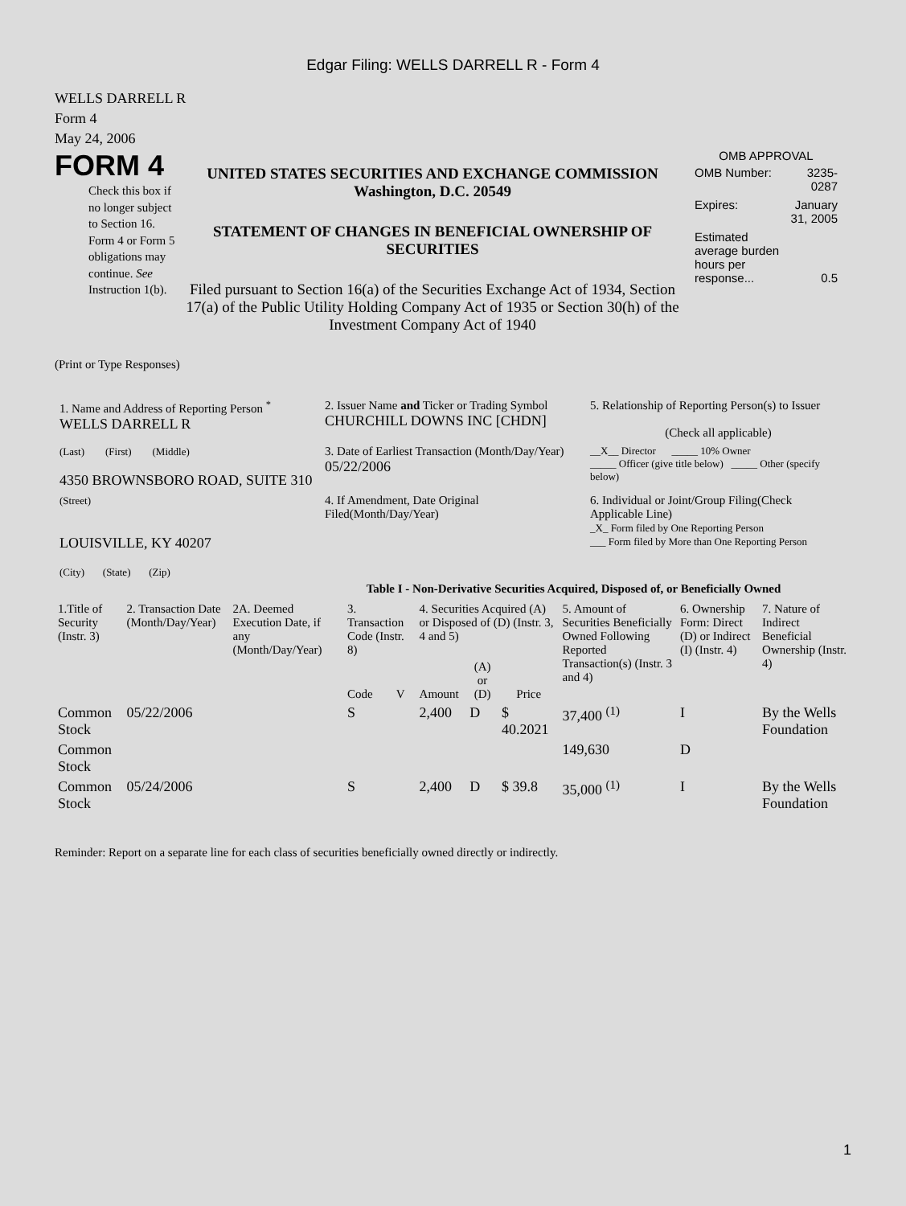Edgar Filing: WELLS DARRELL R - Form 4
WELLS DARRELL R
Form 4
May 24, 2006
FORM 4
Check this box if no longer subject to Section 16. Form 4 or Form 5 obligations may continue. See Instruction 1(b).
UNITED STATES SECURITIES AND EXCHANGE COMMISSION
Washington, D.C. 20549
STATEMENT OF CHANGES IN BENEFICIAL OWNERSHIP OF SECURITIES
Filed pursuant to Section 16(a) of the Securities Exchange Act of 1934, Section 17(a) of the Public Utility Holding Company Act of 1935 or Section 30(h) of the Investment Company Act of 1940
OMB APPROVAL
| OMB Number: | 3235-0287 |
| Expires: | January 31, 2005 |
| Estimated average burden hours per response... | 0.5 |
(Print or Type Responses)
| 1. Name and Address of Reporting Person <sup>*</sup> WELLS DARRELL R | 2. Issuer Name and Ticker or Trading Symbol CHURCHILL DOWNS INC [CHDN] | 5. Relationship of Reporting Person(s) to Issuer (Check all applicable) |
| (Last) (First) (Middle) 4350 BROWNSBORO ROAD, SUITE 310 | 3. Date of Earliest Transaction (Month/Day/Year) 05/22/2006 | __X__ Director _____ 10% Owner _____ Officer (give title below) _____ Other (specify below) |
| (Street) LOUISVILLE, KY 40207 (City) (State) (Zip) | 4. If Amendment, Date Original Filed(Month/Day/Year) | 6. Individual or Joint/Group Filing(Check Applicable Line) _X_ Form filed by One Reporting Person ___ Form filed by More than One Reporting Person |
Table I - Non-Derivative Securities Acquired, Disposed of, or Beneficially Owned
| 1.Title of Security (Instr. 3) | 2. Transaction Date (Month/Day/Year) | 2A. Deemed Execution Date, if any (Month/Day/Year) | 3. Transaction Code (Instr. 8) | | 4. Securities Acquired (A) or Disposed of (D) (Instr. 3, 4 and 5) | | | 5. Amount of Securities Beneficially Owned Following Reported Transaction(s) (Instr. 3 and 4) | 6. Ownership Form: Direct (D) or Indirect (I) (Instr. 4) | 7. Nature of Indirect Beneficial Ownership (Instr. 4) |
| --- | --- | --- | --- | --- | --- | --- | --- | --- | --- | --- |
| | | | Code | V | Amount | (A) or (D) | Price | | | |
| Common Stock | 05/22/2006 | | S | | 2,400 | D | $ 40.2021 | 37,400 <sup>(1)</sup> | I | By the Wells Foundation |
| Common Stock | | | | | | | | 149,630 | D | |
| Common Stock | 05/24/2006 | | S | | 2,400 | D | $ 39.8 | 35,000 <sup>(1)</sup> | I | By the Wells Foundation |
Reminder: Report on a separate line for each class of securities beneficially owned directly or indirectly.
1